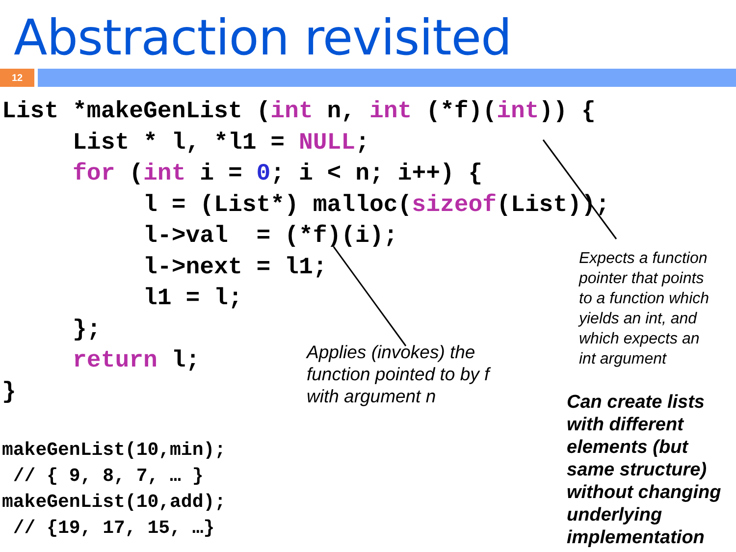Abstraction revisited
12
List *makeGenList (int n, int (*f)(int)) {
     List * l, *l1 = NULL;
     for (int i = 0; i < n; i++) {
          l = (List*) malloc(sizeof(List));
          l->val  = (*f)(i);
          l->next = l1;
          l1 = l;
     };
     return l;
}
makeGenList(10,min);
 // { 9, 8, 7, … }
makeGenList(10,add);
 // {19, 17, 15, …}
Applies (invokes) the
function pointed to by f
with argument n
Expects a function
pointer that points
to a function which
yields an int, and
which expects an
int argument
Can create lists
with different
elements (but
same structure)
without changing
underlying
implementation